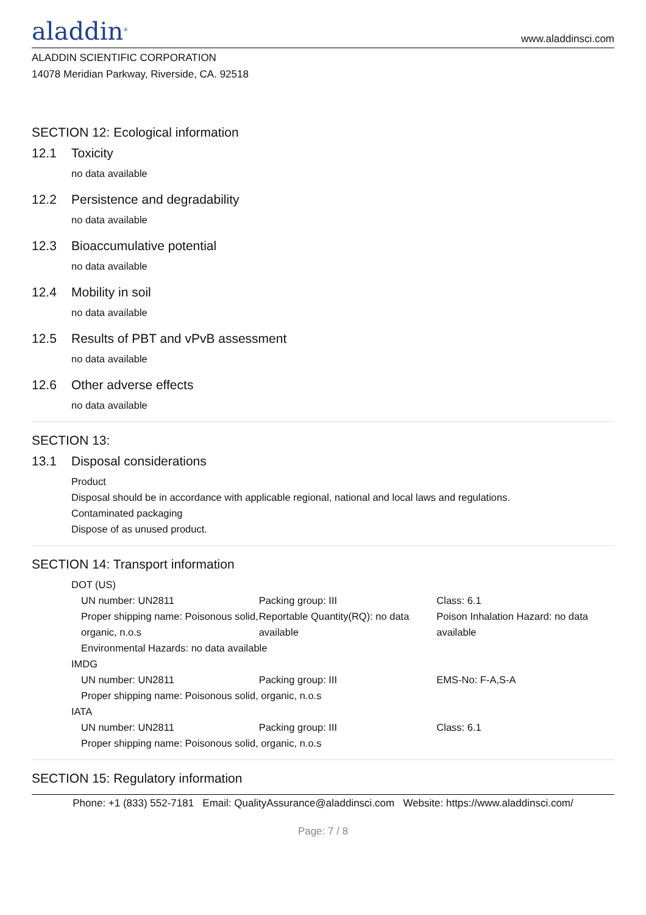aladdin<sup>®</sup>
www.aladdinsci.com
ALADDIN SCIENTIFIC CORPORATION
14078 Meridian Parkway, Riverside, CA. 92518
SECTION 12: Ecological information
12.1 Toxicity
no data available
12.2 Persistence and degradability
no data available
12.3 Bioaccumulative potential
no data available
12.4 Mobility in soil
no data available
12.5 Results of PBT and vPvB assessment
no data available
12.6 Other adverse effects
no data available
SECTION 13:
13.1 Disposal considerations
Product
Disposal should be in accordance with applicable regional, national and local laws and regulations.
Contaminated packaging
Dispose of as unused product.
SECTION 14: Transport information
DOT (US)
UN number: UN2811 Packing group: III Class: 6.1
Proper shipping name: Poisonous solid, organic, n.o.s
Reportable Quantity(RQ): no data available
Poison Inhalation Hazard: no data available
Environmental Hazards: no data available
IMDG
UN number: UN2811 Packing group: III EMS-No: F-A,S-A
Proper shipping name: Poisonous solid, organic, n.o.s
IATA
UN number: UN2811 Packing group: III Class: 6.1
Proper shipping name: Poisonous solid, organic, n.o.s
SECTION 15: Regulatory information
Phone: +1 (833) 552-7181 Email: QualityAssurance@aladdinsci.com Website: https://www.aladdinsci.com/
Page: 7 / 8